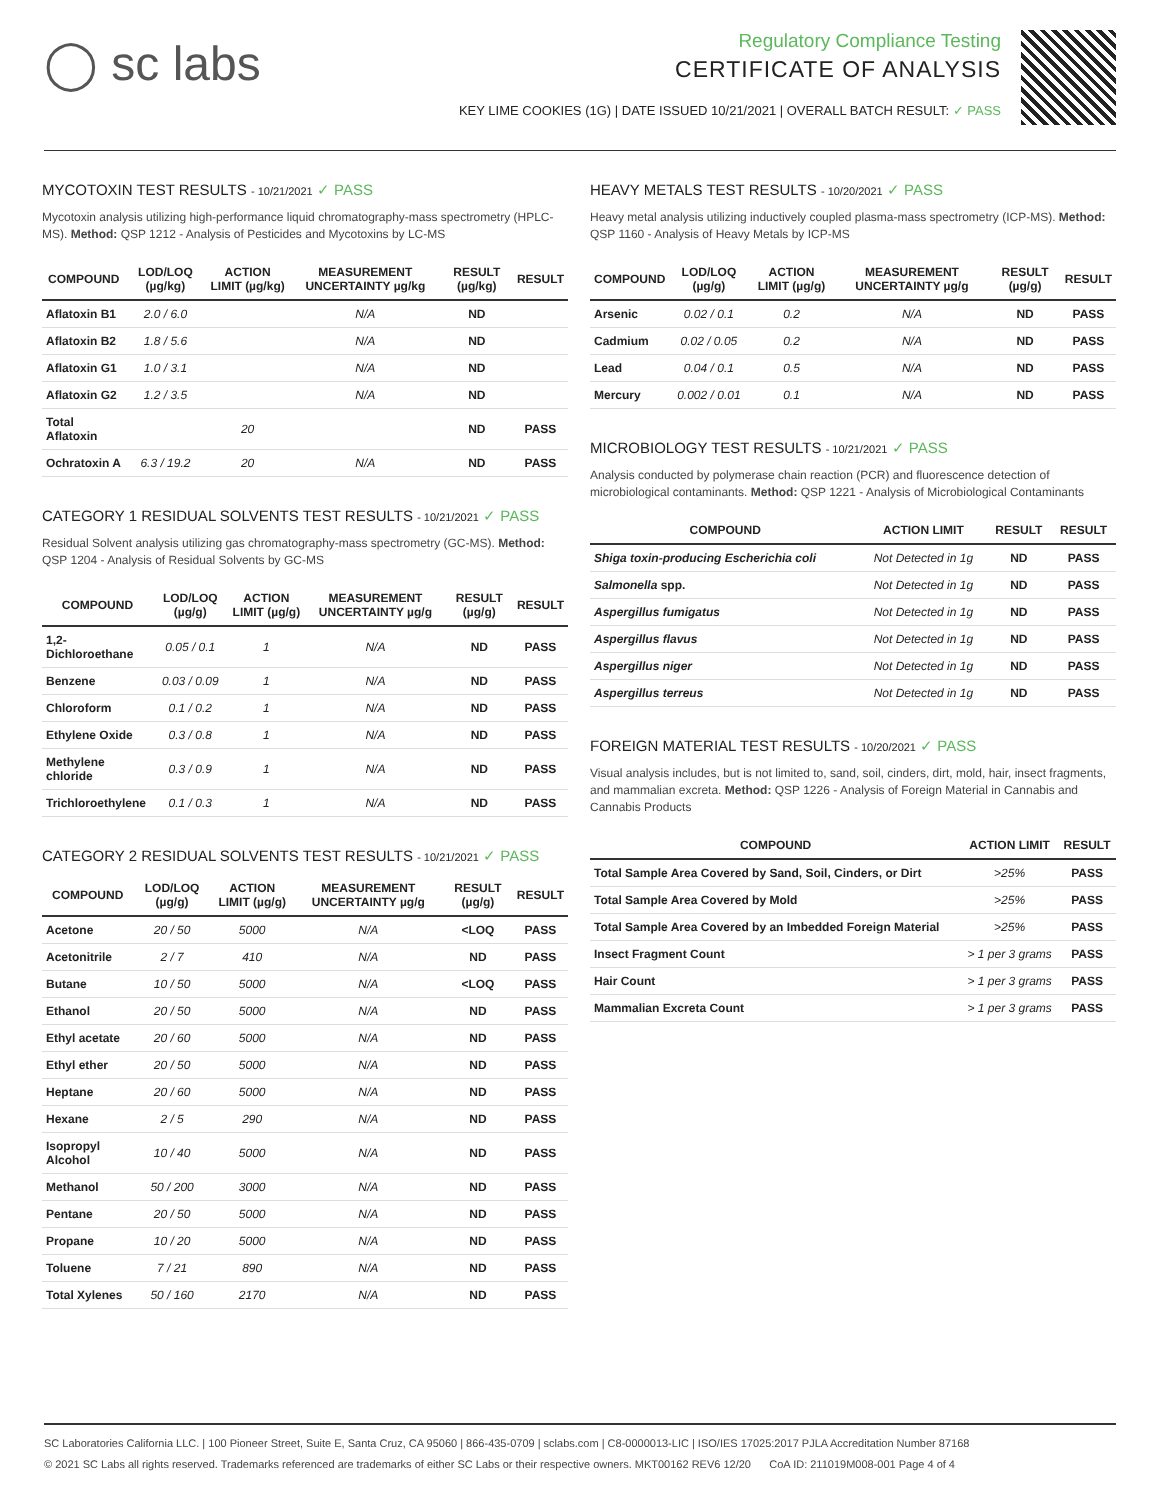◯ sc labs
Regulatory Compliance Testing
CERTIFICATE OF ANALYSIS
KEY LIME COOKIES (1G) | DATE ISSUED 10/21/2021 | OVERALL BATCH RESULT: ✓ PASS
MYCOTOXIN TEST RESULTS - 10/21/2021 ✓ PASS
Mycotoxin analysis utilizing high-performance liquid chromatography-mass spectrometry (HPLC-MS). Method: QSP 1212 - Analysis of Pesticides and Mycotoxins by LC-MS
| COMPOUND | LOD/LOQ (µg/kg) | ACTION LIMIT (µg/kg) | MEASUREMENT UNCERTAINTY µg/kg | RESULT (µg/kg) | RESULT |
| --- | --- | --- | --- | --- | --- |
| Aflatoxin B1 | 2.0 / 6.0 | | N/A | ND | |
| Aflatoxin B2 | 1.8 / 5.6 | | N/A | ND | |
| Aflatoxin G1 | 1.0 / 3.1 | | N/A | ND | |
| Aflatoxin G2 | 1.2 / 3.5 | | N/A | ND | |
| Total Aflatoxin | | 20 | | ND | PASS |
| Ochratoxin A | 6.3 / 19.2 | 20 | N/A | ND | PASS |
CATEGORY 1 RESIDUAL SOLVENTS TEST RESULTS - 10/21/2021 ✓ PASS
Residual Solvent analysis utilizing gas chromatography-mass spectrometry (GC-MS). Method: QSP 1204 - Analysis of Residual Solvents by GC-MS
| COMPOUND | LOD/LOQ (µg/g) | ACTION LIMIT (µg/g) | MEASUREMENT UNCERTAINTY µg/g | RESULT (µg/g) | RESULT |
| --- | --- | --- | --- | --- | --- |
| 1,2-Dichloroethane | 0.05 / 0.1 | 1 | N/A | ND | PASS |
| Benzene | 0.03 / 0.09 | 1 | N/A | ND | PASS |
| Chloroform | 0.1 / 0.2 | 1 | N/A | ND | PASS |
| Ethylene Oxide | 0.3 / 0.8 | 1 | N/A | ND | PASS |
| Methylene chloride | 0.3 / 0.9 | 1 | N/A | ND | PASS |
| Trichloroethylene | 0.1 / 0.3 | 1 | N/A | ND | PASS |
CATEGORY 2 RESIDUAL SOLVENTS TEST RESULTS - 10/21/2021 ✓ PASS
| COMPOUND | LOD/LOQ (µg/g) | ACTION LIMIT (µg/g) | MEASUREMENT UNCERTAINTY µg/g | RESULT (µg/g) | RESULT |
| --- | --- | --- | --- | --- | --- |
| Acetone | 20 / 50 | 5000 | N/A | <LOQ | PASS |
| Acetonitrile | 2 / 7 | 410 | N/A | ND | PASS |
| Butane | 10 / 50 | 5000 | N/A | <LOQ | PASS |
| Ethanol | 20 / 50 | 5000 | N/A | ND | PASS |
| Ethyl acetate | 20 / 60 | 5000 | N/A | ND | PASS |
| Ethyl ether | 20 / 50 | 5000 | N/A | ND | PASS |
| Heptane | 20 / 60 | 5000 | N/A | ND | PASS |
| Hexane | 2 / 5 | 290 | N/A | ND | PASS |
| Isopropyl Alcohol | 10 / 40 | 5000 | N/A | ND | PASS |
| Methanol | 50 / 200 | 3000 | N/A | ND | PASS |
| Pentane | 20 / 50 | 5000 | N/A | ND | PASS |
| Propane | 10 / 20 | 5000 | N/A | ND | PASS |
| Toluene | 7 / 21 | 890 | N/A | ND | PASS |
| Total Xylenes | 50 / 160 | 2170 | N/A | ND | PASS |
HEAVY METALS TEST RESULTS - 10/20/2021 ✓ PASS
Heavy metal analysis utilizing inductively coupled plasma-mass spectrometry (ICP-MS). Method: QSP 1160 - Analysis of Heavy Metals by ICP-MS
| COMPOUND | LOD/LOQ (µg/g) | ACTION LIMIT (µg/g) | MEASUREMENT UNCERTAINTY µg/g | RESULT (µg/g) | RESULT |
| --- | --- | --- | --- | --- | --- |
| Arsenic | 0.02 / 0.1 | 0.2 | N/A | ND | PASS |
| Cadmium | 0.02 / 0.05 | 0.2 | N/A | ND | PASS |
| Lead | 0.04 / 0.1 | 0.5 | N/A | ND | PASS |
| Mercury | 0.002 / 0.01 | 0.1 | N/A | ND | PASS |
MICROBIOLOGY TEST RESULTS - 10/21/2021 ✓ PASS
Analysis conducted by polymerase chain reaction (PCR) and fluorescence detection of microbiological contaminants. Method: QSP 1221 - Analysis of Microbiological Contaminants
| COMPOUND | ACTION LIMIT | RESULT | RESULT |
| --- | --- | --- | --- |
| Shiga toxin-producing Escherichia coli | Not Detected in 1g | ND | PASS |
| Salmonella spp. | Not Detected in 1g | ND | PASS |
| Aspergillus fumigatus | Not Detected in 1g | ND | PASS |
| Aspergillus flavus | Not Detected in 1g | ND | PASS |
| Aspergillus niger | Not Detected in 1g | ND | PASS |
| Aspergillus terreus | Not Detected in 1g | ND | PASS |
FOREIGN MATERIAL TEST RESULTS - 10/20/2021 ✓ PASS
Visual analysis includes, but is not limited to, sand, soil, cinders, dirt, mold, hair, insect fragments, and mammalian excreta. Method: QSP 1226 - Analysis of Foreign Material in Cannabis and Cannabis Products
| COMPOUND | ACTION LIMIT | RESULT |
| --- | --- | --- |
| Total Sample Area Covered by Sand, Soil, Cinders, or Dirt | >25% | PASS |
| Total Sample Area Covered by Mold | >25% | PASS |
| Total Sample Area Covered by an Imbedded Foreign Material | >25% | PASS |
| Insect Fragment Count | > 1 per 3 grams | PASS |
| Hair Count | > 1 per 3 grams | PASS |
| Mammalian Excreta Count | > 1 per 3 grams | PASS |
SC Laboratories California LLC. | 100 Pioneer Street, Suite E, Santa Cruz, CA 95060 | 866-435-0709 | sclabs.com | C8-0000013-LIC | ISO/IES 17025:2017 PJLA Accreditation Number 87168
© 2021 SC Labs all rights reserved. Trademarks referenced are trademarks of either SC Labs or their respective owners. MKT00162 REV6 12/20 CoA ID: 211019M008-001 Page 4 of 4